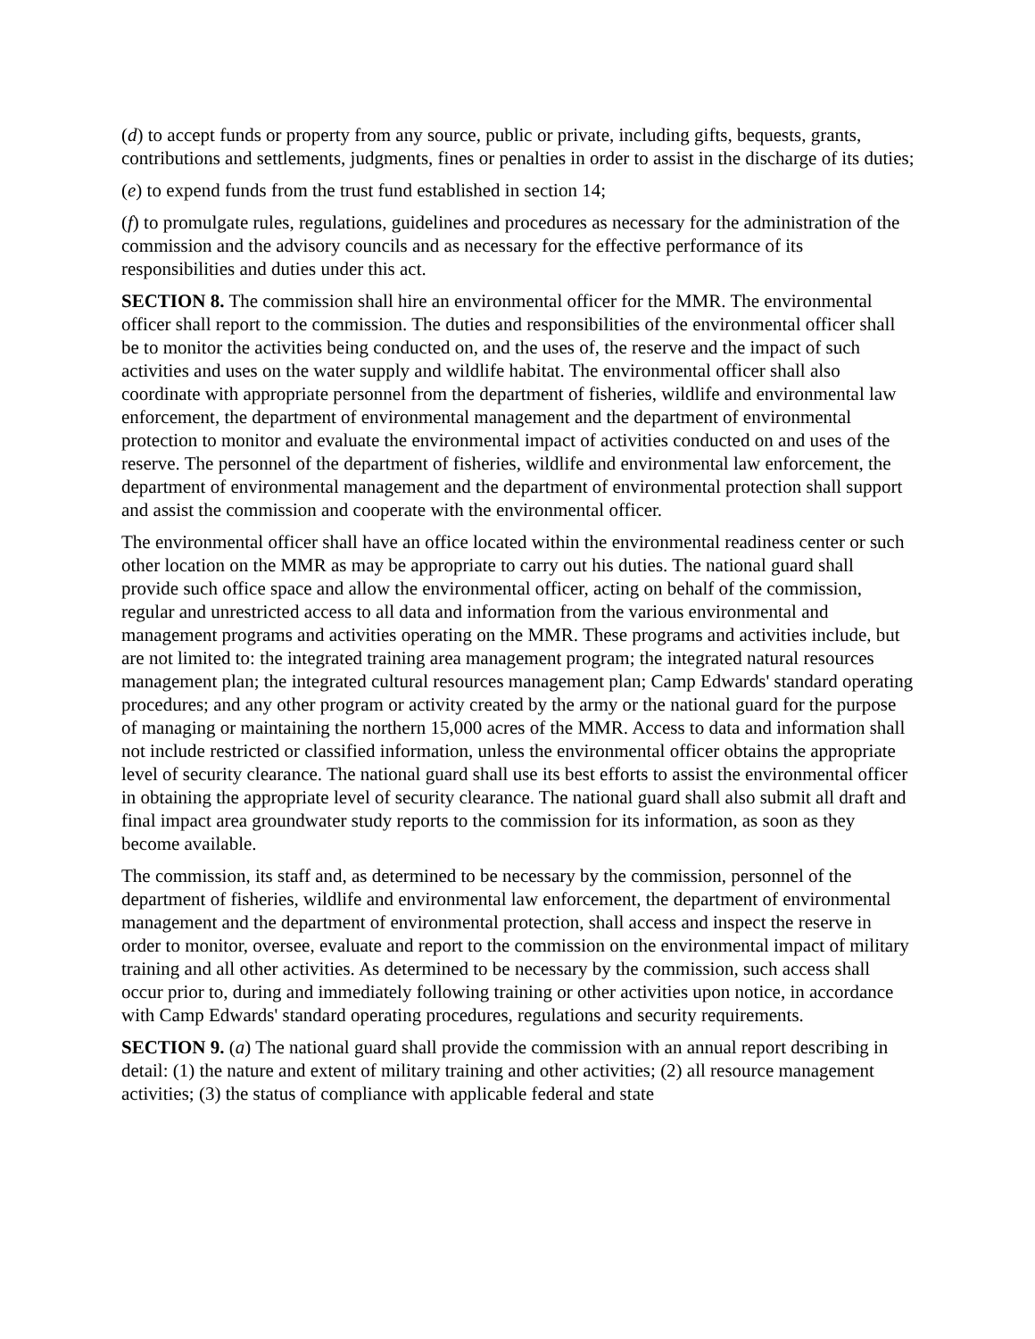(d) to accept funds or property from any source, public or private, including gifts, bequests, grants, contributions and settlements, judgments, fines or penalties in order to assist in the discharge of its duties;
(e) to expend funds from the trust fund established in section 14;
(f) to promulgate rules, regulations, guidelines and procedures as necessary for the administration of the commission and the advisory councils and as necessary for the effective performance of its responsibilities and duties under this act.
SECTION 8. The commission shall hire an environmental officer for the MMR. The environmental officer shall report to the commission. The duties and responsibilities of the environmental officer shall be to monitor the activities being conducted on, and the uses of, the reserve and the impact of such activities and uses on the water supply and wildlife habitat. The environmental officer shall also coordinate with appropriate personnel from the department of fisheries, wildlife and environmental law enforcement, the department of environmental management and the department of environmental protection to monitor and evaluate the environmental impact of activities conducted on and uses of the reserve. The personnel of the department of fisheries, wildlife and environmental law enforcement, the department of environmental management and the department of environmental protection shall support and assist the commission and cooperate with the environmental officer.
The environmental officer shall have an office located within the environmental readiness center or such other location on the MMR as may be appropriate to carry out his duties. The national guard shall provide such office space and allow the environmental officer, acting on behalf of the commission, regular and unrestricted access to all data and information from the various environmental and management programs and activities operating on the MMR. These programs and activities include, but are not limited to: the integrated training area management program; the integrated natural resources management plan; the integrated cultural resources management plan; Camp Edwards' standard operating procedures; and any other program or activity created by the army or the national guard for the purpose of managing or maintaining the northern 15,000 acres of the MMR. Access to data and information shall not include restricted or classified information, unless the environmental officer obtains the appropriate level of security clearance. The national guard shall use its best efforts to assist the environmental officer in obtaining the appropriate level of security clearance. The national guard shall also submit all draft and final impact area groundwater study reports to the commission for its information, as soon as they become available.
The commission, its staff and, as determined to be necessary by the commission, personnel of the department of fisheries, wildlife and environmental law enforcement, the department of environmental management and the department of environmental protection, shall access and inspect the reserve in order to monitor, oversee, evaluate and report to the commission on the environmental impact of military training and all other activities. As determined to be necessary by the commission, such access shall occur prior to, during and immediately following training or other activities upon notice, in accordance with Camp Edwards' standard operating procedures, regulations and security requirements.
SECTION 9. (a) The national guard shall provide the commission with an annual report describing in detail: (1) the nature and extent of military training and other activities; (2) all resource management activities; (3) the status of compliance with applicable federal and state